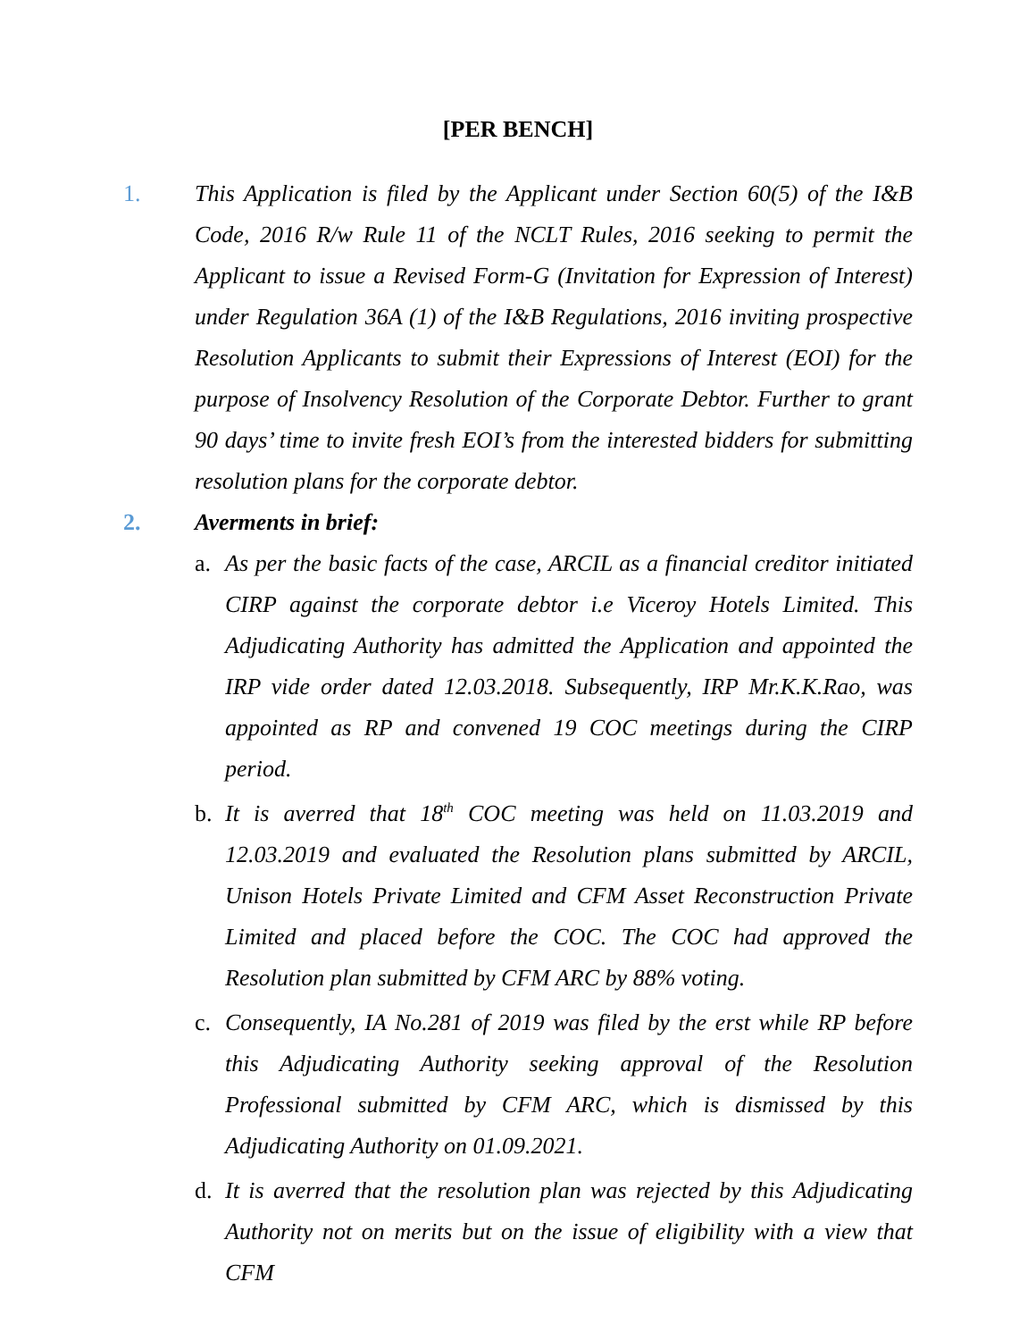[PER BENCH]
1. This Application is filed by the Applicant under Section 60(5) of the I&B Code, 2016 R/w Rule 11 of the NCLT Rules, 2016 seeking to permit the Applicant to issue a Revised Form-G (Invitation for Expression of Interest) under Regulation 36A (1) of the I&B Regulations, 2016 inviting prospective Resolution Applicants to submit their Expressions of Interest (EOI) for the purpose of Insolvency Resolution of the Corporate Debtor. Further to grant 90 days’ time to invite fresh EOI’s from the interested bidders for submitting resolution plans for the corporate debtor.
2. Averments in brief:
a. As per the basic facts of the case, ARCIL as a financial creditor initiated CIRP against the corporate debtor i.e Viceroy Hotels Limited. This Adjudicating Authority has admitted the Application and appointed the IRP vide order dated 12.03.2018. Subsequently, IRP Mr.K.K.Rao, was appointed as RP and convened 19 COC meetings during the CIRP period.
b. It is averred that 18<sup>th</sup> COC meeting was held on 11.03.2019 and 12.03.2019 and evaluated the Resolution plans submitted by ARCIL, Unison Hotels Private Limited and CFM Asset Reconstruction Private Limited and placed before the COC. The COC had approved the Resolution plan submitted by CFM ARC by 88% voting.
c. Consequently, IA No.281 of 2019 was filed by the erst while RP before this Adjudicating Authority seeking approval of the Resolution Professional submitted by CFM ARC, which is dismissed by this Adjudicating Authority on 01.09.2021.
d. It is averred that the resolution plan was rejected by this Adjudicating Authority not on merits but on the issue of eligibility with a view that CFM